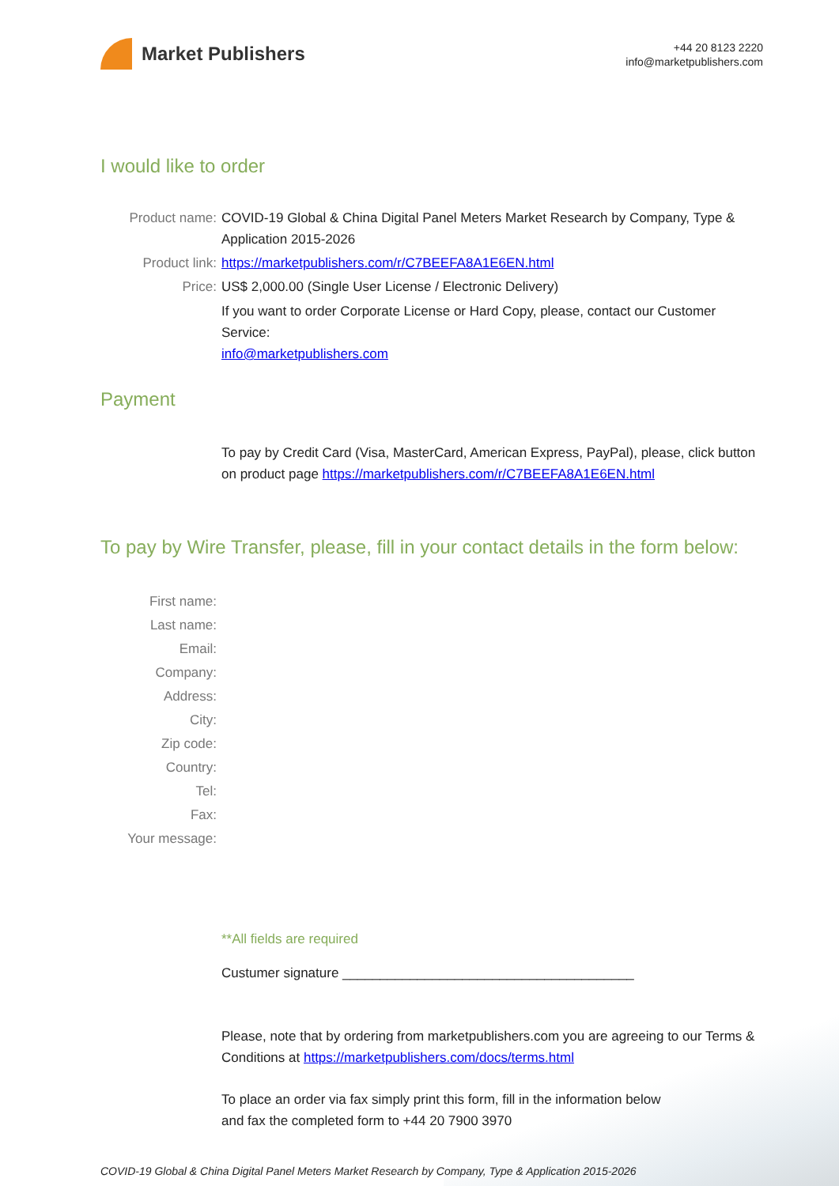Market Publishers
+44 20 8123 2220
info@marketpublishers.com
I would like to order
Product name: COVID-19 Global & China Digital Panel Meters Market Research by Company, Type & Application 2015-2026
Product link: https://marketpublishers.com/r/C7BEEFA8A1E6EN.html
Price: US$ 2,000.00 (Single User License / Electronic Delivery)
If you want to order Corporate License or Hard Copy, please, contact our Customer Service:
info@marketpublishers.com
Payment
To pay by Credit Card (Visa, MasterCard, American Express, PayPal), please, click button on product page https://marketpublishers.com/r/C7BEEFA8A1E6EN.html
To pay by Wire Transfer, please, fill in your contact details in the form below:
First name:
Last name:
Email:
Company:
Address:
City:
Zip code:
Country:
Tel:
Fax:
Your message:
**All fields are required
Custumer signature _______________________________________
Please, note that by ordering from marketpublishers.com you are agreeing to our Terms & Conditions at https://marketpublishers.com/docs/terms.html
To place an order via fax simply print this form, fill in the information below
and fax the completed form to +44 20 7900 3970
COVID-19 Global & China Digital Panel Meters Market Research by Company, Type & Application 2015-2026